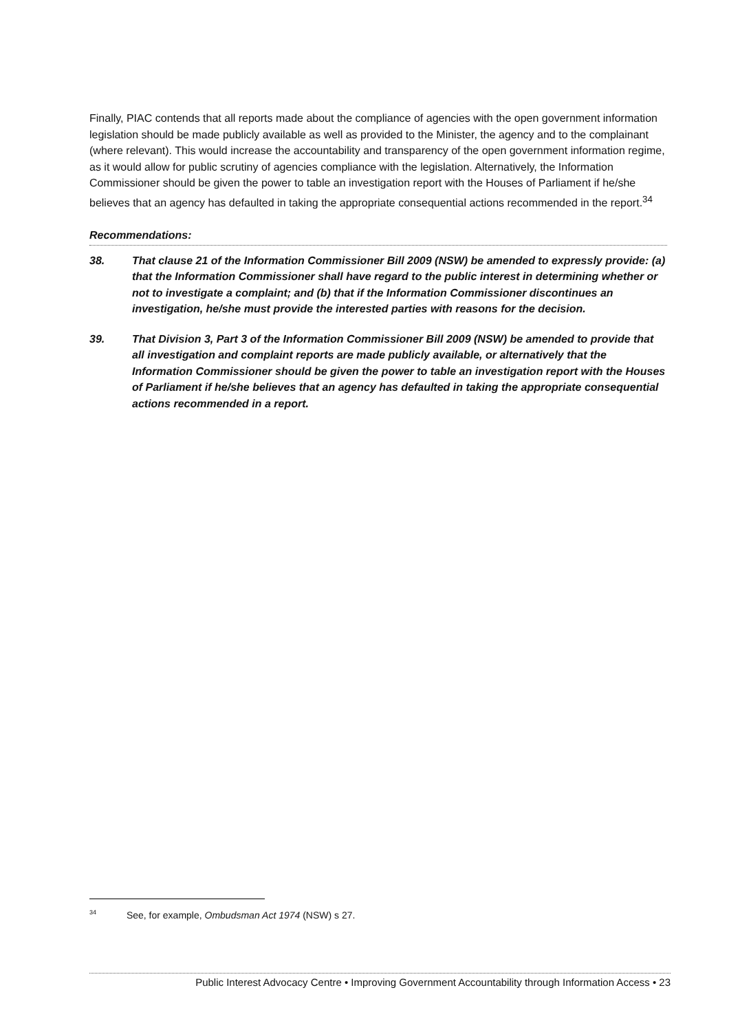Finally, PIAC contends that all reports made about the compliance of agencies with the open government information legislation should be made publicly available as well as provided to the Minister, the agency and to the complainant (where relevant). This would increase the accountability and transparency of the open government information regime, as it would allow for public scrutiny of agencies compliance with the legislation. Alternatively, the Information Commissioner should be given the power to table an investigation report with the Houses of Parliament if he/she believes that an agency has defaulted in taking the appropriate consequential actions recommended in the report.<sup>34</sup>
Recommendations:
38. That clause 21 of the Information Commissioner Bill 2009 (NSW) be amended to expressly provide: (a) that the Information Commissioner shall have regard to the public interest in determining whether or not to investigate a complaint; and (b) that if the Information Commissioner discontinues an investigation, he/she must provide the interested parties with reasons for the decision.
39. That Division 3, Part 3 of the Information Commissioner Bill 2009 (NSW) be amended to provide that all investigation and complaint reports are made publicly available, or alternatively that the Information Commissioner should be given the power to table an investigation report with the Houses of Parliament if he/she believes that an agency has defaulted in taking the appropriate consequential actions recommended in a report.
<sup>34</sup> See, for example, Ombudsman Act 1974 (NSW) s 27.
Public Interest Advocacy Centre • Improving Government Accountability through Information Access • 23